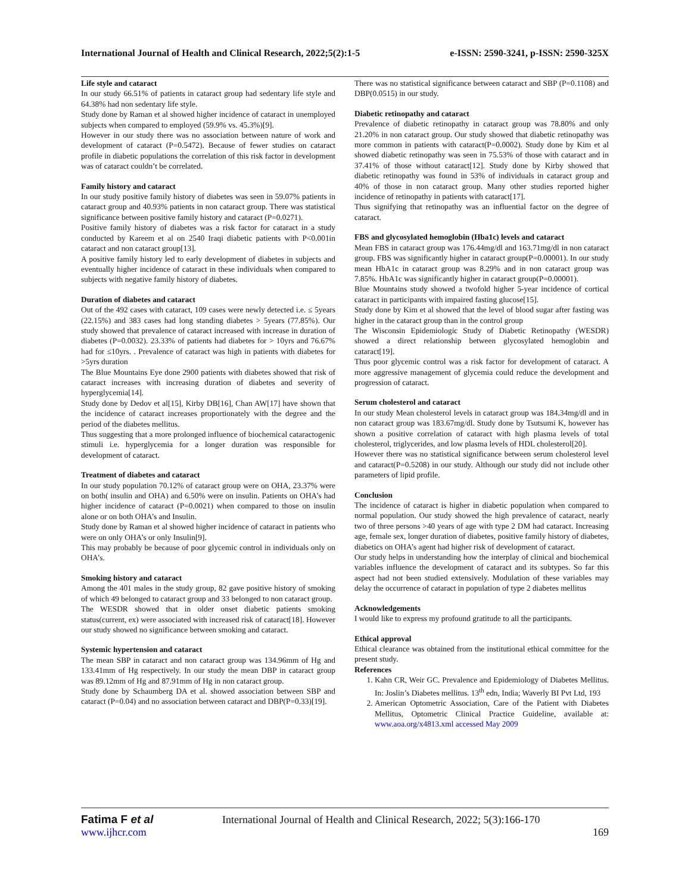International Journal of Health and Clinical Research, 2022;5(2):1-5 e-ISSN: 2590-3241, p-ISSN: 2590-325X
Life style and cataract
In our study 66.51% of patients in cataract group had sedentary life style and 64.38% had non sedentary life style.
Study done by Raman et al showed higher incidence of cataract in unemployed subjects when compared to employed (59.9% vs. 45.3%)[9].
However in our study there was no association between nature of work and development of cataract (P=0.5472). Because of fewer studies on cataract profile in diabetic populations the correlation of this risk factor in development was of cataract couldn’t be correlated.
Family history and cataract
In our study positive family history of diabetes was seen in 59.07% patients in cataract group and 40.93% patients in non cataract group. There was statistical significance between positive family history and cataract (P=0.0271).
Positive family history of diabetes was a risk factor for cataract in a study conducted by Kareem et al on 2540 Iraqi diabetic patients with P<0.001in cataract and non cataract group[13].
A positive family history led to early development of diabetes in subjects and eventually higher incidence of cataract in these individuals when compared to subjects with negative family history of diabetes.
Duration of diabetes and cataract
Out of the 492 cases with cataract, 109 cases were newly detected i.e. ≤ 5years (22.15%) and 383 cases had long standing diabetes > 5years (77.85%). Our study showed that prevalence of cataract increased with increase in duration of diabetes (P=0.0032). 23.33% of patients had diabetes for > 10yrs and 76.67% had for ≤10yrs. . Prevalence of cataract was high in patients with diabetes for >5yrs duration
The Blue Mountains Eye done 2900 patients with diabetes showed that risk of cataract increases with increasing duration of diabetes and severity of hyperglycemia[14].
Study done by Dedov et al[15], Kirby DB[16], Chan AW[17] have shown that the incidence of cataract increases proportionately with the degree and the period of the diabetes mellitus.
Thus suggesting that a more prolonged influence of biochemical cataractogenic stimuli i.e. hyperglycemia for a longer duration was responsible for development of cataract.
Treatment of diabetes and cataract
In our study population 70.12% of cataract group were on OHA, 23.37% were on both( insulin and OHA) and 6.50% were on insulin. Patients on OHA’s had higher incidence of cataract (P=0.0021) when compared to those on insulin alone or on both OHA’s and Insulin.
Study done by Raman et al showed higher incidence of cataract in patients who were on only OHA’s or only Insulin[9].
This may probably be because of poor glycemic control in individuals only on OHA’s.
Smoking history and cataract
Among the 401 males in the study group, 82 gave positive history of smoking of which 49 belonged to cataract group and 33 belonged to non cataract group.
The WESDR showed that in older onset diabetic patients smoking status(current, ex) were associated with increased risk of cataract[18]. However our study showed no significance between smoking and cataract.
Systemic hypertension and cataract
The mean SBP in cataract and non cataract group was 134.96mm of Hg and 133.41mm of Hg respectively. In our study the mean DBP in cataract group was 89.12mm of Hg and 87.91mm of Hg in non cataract group.
Study done by Schaumberg DA et al. showed association between SBP and cataract (P=0.04) and no association between cataract and DBP(P=0.33)[19].
There was no statistical significance between cataract and SBP (P=0.1108) and DBP(0.0515) in our study.
Diabetic retinopathy and cataract
Prevalence of diabetic retinopathy in cataract group was 78.80% and only 21.20% in non cataract group. Our study showed that diabetic retinopathy was more common in patients with cataract(P=0.0002). Study done by Kim et al showed diabetic retinopathy was seen in 75.53% of those with cataract and in 37.41% of those without cataract[12]. Study done by Kirby showed that diabetic retinopathy was found in 53% of individuals in cataract group and 40% of those in non cataract group. Many other studies reported higher incidence of retinopathy in patients with cataract[17].
Thus signifying that retinopathy was an influential factor on the degree of cataract.
FBS and glycosylated hemoglobin (Hba1c) levels and cataract
Mean FBS in cataract group was 176.44mg/dl and 163.71mg/dl in non cataract group. FBS was significantly higher in cataract group(P=0.00001). In our study mean HbA1c in cataract group was 8.29% and in non cataract group was 7.85%. HbA1c was significantly higher in cataract group(P=0.00001).
Blue Mountains study showed a twofold higher 5-year incidence of cortical cataract in participants with impaired fasting glucose[15].
Study done by Kim et al showed that the level of blood sugar after fasting was higher in the cataract group than in the control group
The Wisconsin Epidemiologic Study of Diabetic Retinopathy (WESDR) showed a direct relationship between glycosylated hemoglobin and cataract[19].
Thus poor glycemic control was a risk factor for development of cataract. A more aggressive management of glycemia could reduce the development and progression of cataract.
Serum cholesterol and cataract
In our study Mean cholesterol levels in cataract group was 184.34mg/dl and in non cataract group was 183.67mg/dl. Study done by Tsutsumi K, however has shown a positive correlation of cataract with high plasma levels of total cholesterol, triglycerides, and low plasma levels of HDL cholesterol[20].
However there was no statistical significance between serum cholesterol level and cataract(P=0.5208) in our study. Although our study did not include other parameters of lipid profile.
Conclusion
The incidence of cataract is higher in diabetic population when compared to normal population. Our study showed the high prevalence of cataract, nearly two of three persons >40 years of age with type 2 DM had cataract. Increasing age, female sex, longer duration of diabetes, positive family history of diabetes, diabetics on OHA’s agent had higher risk of development of cataract.
Our study helps in understanding how the interplay of clinical and biochemical variables influence the development of cataract and its subtypes. So far this aspect had not been studied extensively. Modulation of these variables may delay the occurrence of cataract in population of type 2 diabetes mellitus
Acknowledgements
I would like to express my profound gratitude to all the participants.
Ethical approval
Ethical clearance was obtained from the institutional ethical committee for the present study.
References
1. Kahn CR, Weir GC. Prevalence and Epidemiology of Diabetes Mellitus. In: Joslin’s Diabetes mellitus. 13<sup>th</sup> edn, India; Waverly BI Pvt Ltd, 193
2. American Optometric Association, Care of the Patient with Diabetes Mellitus, Optometric Clinical Practice Guideline, available at: www.aoa.org/x4813.xml accessed May 2009
Fatima F et al International Journal of Health and Clinical Research, 2022; 5(3):166-170
www.ijhcr.com 169